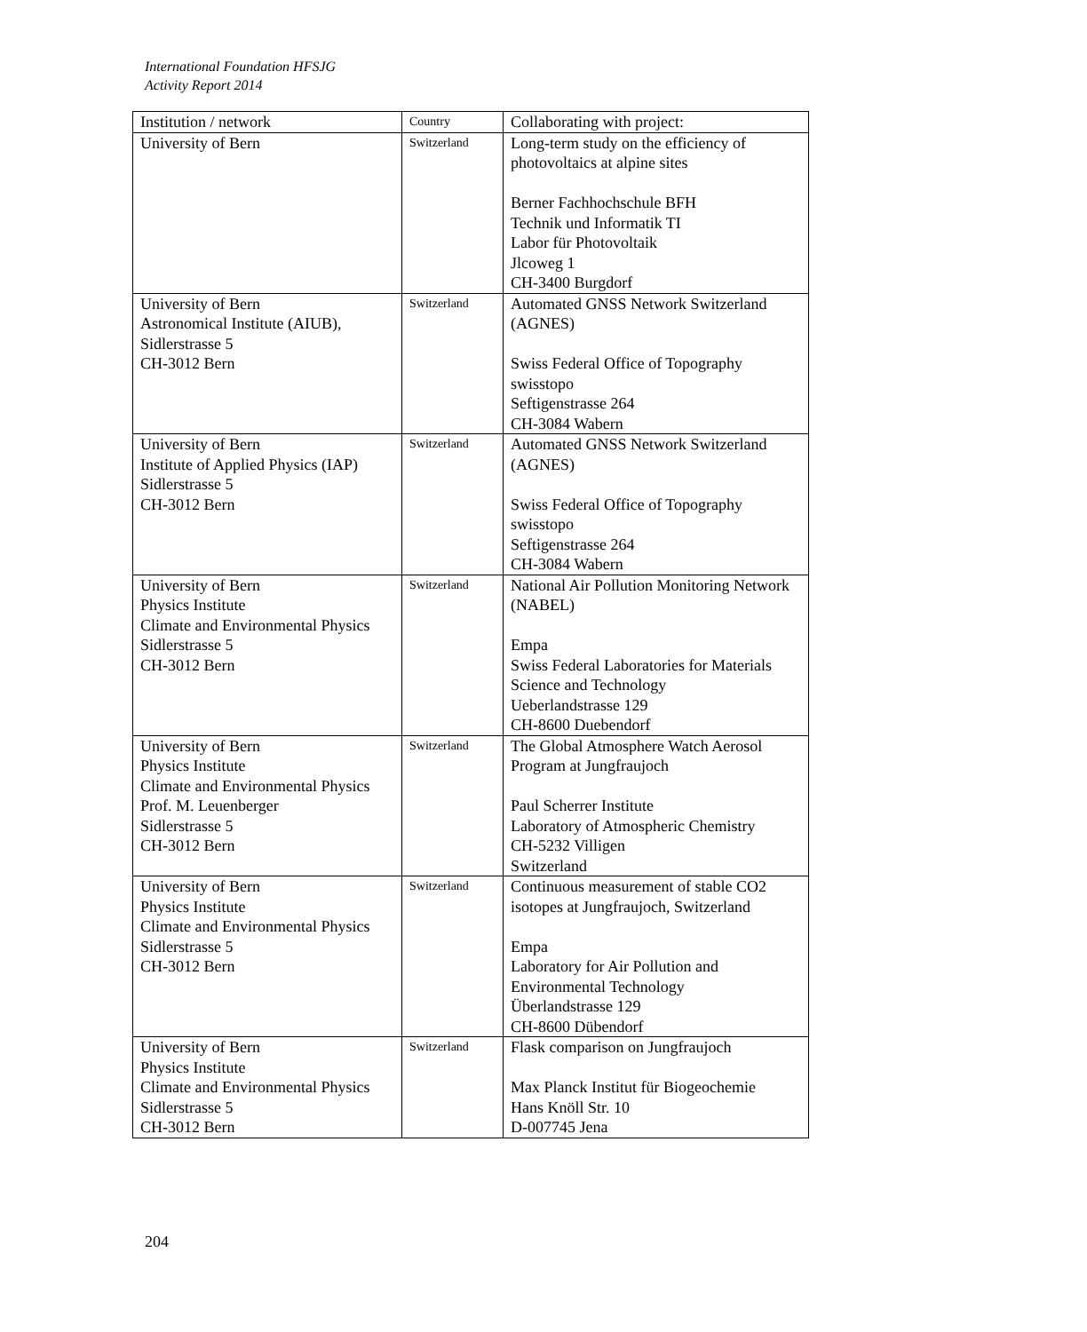International Foundation HFSJG
Activity Report 2014
| Institution / network | Country | Collaborating with project: |
| --- | --- | --- |
| University of Bern | Switzerland | Long-term study on the efficiency of photovoltaics at alpine sites Berner Fachhochschule BFH Technik und Informatik TI Labor für Photovoltaik Jlcoweg 1 CH-3400 Burgdorf |
| University of Bern Astronomical Institute (AIUB), Sidlerstrasse 5 CH-3012 Bern | Switzerland | Automated GNSS Network Switzerland (AGNES) Swiss Federal Office of Topography swisstopo Seftigenstrasse 264 CH-3084 Wabern |
| University of Bern Institute of Applied Physics (IAP) Sidlerstrasse 5 CH-3012 Bern | Switzerland | Automated GNSS Network Switzerland (AGNES) Swiss Federal Office of Topography swisstopo Seftigenstrasse 264 CH-3084 Wabern |
| University of Bern Physics Institute Climate and Environmental Physics Sidlerstrasse 5 CH-3012 Bern | Switzerland | National Air Pollution Monitoring Network (NABEL) Empa Swiss Federal Laboratories for Materials Science and Technology Ueberlandstrasse 129 CH-8600 Duebendorf |
| University of Bern Physics Institute Climate and Environmental Physics Prof. M. Leuenberger Sidlerstrasse 5 CH-3012 Bern | Switzerland | The Global Atmosphere Watch Aerosol Program at Jungfraujoch Paul Scherrer Institute Laboratory of Atmospheric Chemistry CH-5232 Villigen Switzerland |
| University of Bern Physics Institute Climate and Environmental Physics Sidlerstrasse 5 CH-3012 Bern | Switzerland | Continuous measurement of stable CO2 isotopes at Jungfraujoch, Switzerland Empa Laboratory for Air Pollution and Environmental Technology Überlandstrasse 129 CH-8600 Dübendorf |
| University of Bern Physics Institute Climate and Environmental Physics Sidlerstrasse 5 CH-3012 Bern | Switzerland | Flask comparison on Jungfraujoch Max Planck Institut für Biogeochemie Hans Knöll Str. 10 D-007745 Jena |
204